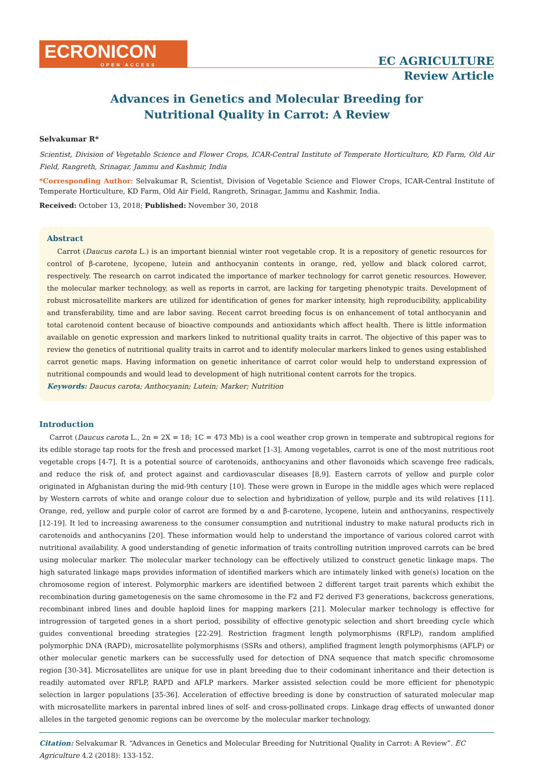ECRONICON
OPEN ACCESS
EC AGRICULTURE
Review Article
Advances in Genetics and Molecular Breeding for Nutritional Quality in Carrot: A Review
Selvakumar R*
Scientist, Division of Vegetable Science and Flower Crops, ICAR-Central Institute of Temperate Horticulture, KD Farm, Old Air Field, Rangreth, Srinagar, Jammu and Kashmir, India
*Corresponding Author: Selvakumar R, Scientist, Division of Vegetable Science and Flower Crops, ICAR-Central Institute of Temperate Horticulture, KD Farm, Old Air Field, Rangreth, Srinagar, Jammu and Kashmir, India.
Received: October 13, 2018; Published: November 30, 2018
Abstract
Carrot (Daucus carota L.) is an important biennial winter root vegetable crop. It is a repository of genetic resources for control of β-carotene, lycopene, lutein and anthocyanin contents in orange, red, yellow and black colored carrot, respectively. The research on carrot indicated the importance of marker technology for carrot genetic resources. However, the molecular marker technology, as well as reports in carrot, are lacking for targeting phenotypic traits. Development of robust microsatellite markers are utilized for identification of genes for marker intensity, high reproducibility, applicability and transferability, time and are labor saving. Recent carrot breeding focus is on enhancement of total anthocyanin and total carotenoid content because of bioactive compounds and antioxidants which affect health. There is little information available on genetic expression and markers linked to nutritional quality traits in carrot. The objective of this paper was to review the genetics of nutritional quality traits in carrot and to identify molecular markers linked to genes using established carrot genetic maps. Having information on genetic inheritance of carrot color would help to understand expression of nutritional compounds and would lead to development of high nutritional content carrots for the tropics.
Keywords: Daucus carota; Anthocyanin; Lutein; Marker; Nutrition
Introduction
Carrot (Daucus carota L., 2n = 2X = 18; 1C = 473 Mb) is a cool weather crop grown in temperate and subtropical regions for its edible storage tap roots for the fresh and processed market [1-3]. Among vegetables, carrot is one of the most nutritious root vegetable crops [4-7]. It is a potential source of carotenoids, anthocyanins and other flavonoids which scavenge free radicals, and reduce the risk of, and protect against and cardiovascular diseases [8,9]. Eastern carrots of yellow and purple color originated in Afghanistan during the mid-9th century [10]. These were grown in Europe in the middle ages which were replaced by Western carrots of white and orange colour due to selection and hybridization of yellow, purple and its wild relatives [11]. Orange, red, yellow and purple color of carrot are formed by α and β-carotene, lycopene, lutein and anthocyanins, respectively [12-19]. It led to increasing awareness to the consumer consumption and nutritional industry to make natural products rich in carotenoids and anthocyanins [20]. These information would help to understand the importance of various colored carrot with nutritional availability. A good understanding of genetic information of traits controlling nutrition improved carrots can be bred using molecular marker. The molecular marker technology can be effectively utilized to construct genetic linkage maps. The high saturated linkage maps provides information of identified markers which are intimately linked with gene(s) location on the chromosome region of interest. Polymorphic markers are identified between 2 different target trait parents which exhibit the recombination during gametogenesis on the same chromosome in the F2 and F2 derived F3 generations, backcross generations, recombinant inbred lines and double haploid lines for mapping markers [21]. Molecular marker technology is effective for introgression of targeted genes in a short period, possibility of effective genotypic selection and short breeding cycle which guides conventional breeding strategies [22-29]. Restriction fragment length polymorphisms (RFLP), random amplified polymorphic DNA (RAPD), microsatellite polymorphisms (SSRs and others), amplified fragment length polymorphisms (AFLP) or other molecular genetic markers can be successfully used for detection of DNA sequence that match specific chromosome region [30-34]. Microsatellites are unique for use in plant breeding due to their codominant inheritance and their detection is readily automated over RFLP, RAPD and AFLP markers. Marker assisted selection could be more efficient for phenotypic selection in larger populations [35-36]. Acceleration of effective breeding is done by construction of saturated molecular map with microsatellite markers in parental inbred lines of self- and cross-pollinated crops. Linkage drag effects of unwanted donor alleles in the targeted genomic regions can be overcome by the molecular marker technology.
Citation: Selvakumar R. “Advances in Genetics and Molecular Breeding for Nutritional Quality in Carrot: A Review”. EC Agriculture 4.2 (2018): 133-152.